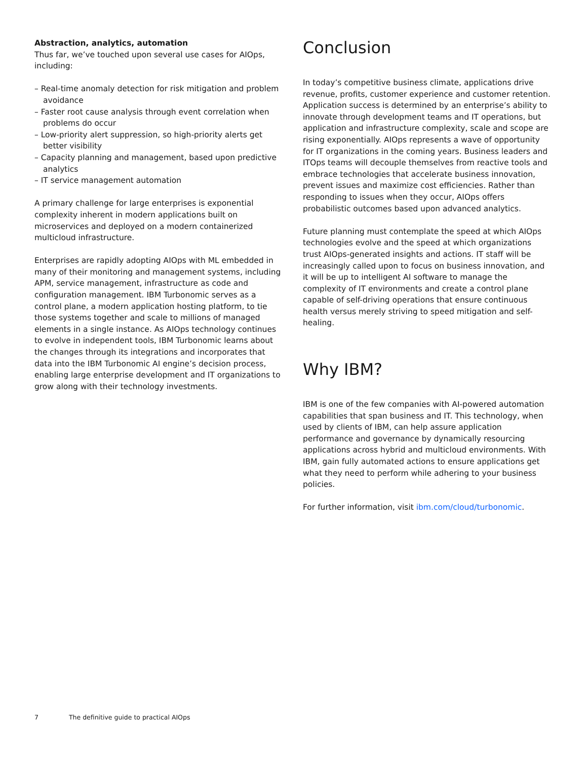Abstraction, analytics, automation
Thus far, we’ve touched upon several use cases for AIOps, including:
– Real-time anomaly detection for risk mitigation and problem avoidance
– Faster root cause analysis through event correlation when problems do occur
– Low-priority alert suppression, so high-priority alerts get better visibility
– Capacity planning and management, based upon predictive analytics
– IT service management automation
A primary challenge for large enterprises is exponential complexity inherent in modern applications built on microservices and deployed on a modern containerized multicloud infrastructure.
Enterprises are rapidly adopting AIOps with ML embedded in many of their monitoring and management systems, including APM, service management, infrastructure as code and configuration management. IBM Turbonomic serves as a control plane, a modern application hosting platform, to tie those systems together and scale to millions of managed elements in a single instance. As AIOps technology continues to evolve in independent tools, IBM Turbonomic learns about the changes through its integrations and incorporates that data into the IBM Turbonomic AI engine’s decision process, enabling large enterprise development and IT organizations to grow along with their technology investments.
Conclusion
In today’s competitive business climate, applications drive revenue, profits, customer experience and customer retention. Application success is determined by an enterprise’s ability to innovate through development teams and IT operations, but application and infrastructure complexity, scale and scope are rising exponentially. AIOps represents a wave of opportunity for IT organizations in the coming years. Business leaders and ITOps teams will decouple themselves from reactive tools and embrace technologies that accelerate business innovation, prevent issues and maximize cost efficiencies. Rather than responding to issues when they occur, AIOps offers probabilistic outcomes based upon advanced analytics.
Future planning must contemplate the speed at which AIOps technologies evolve and the speed at which organizations trust AIOps-generated insights and actions. IT staff will be increasingly called upon to focus on business innovation, and it will be up to intelligent AI software to manage the complexity of IT environments and create a control plane capable of self-driving operations that ensure continuous health versus merely striving to speed mitigation and self-healing.
Why IBM?
IBM is one of the few companies with AI-powered automation capabilities that span business and IT. This technology, when used by clients of IBM, can help assure application performance and governance by dynamically resourcing applications across hybrid and multicloud environments. With IBM, gain fully automated actions to ensure applications get what they need to perform while adhering to your business policies.
For further information, visit ibm.com/cloud/turbonomic.
7 The definitive guide to practical AIOps